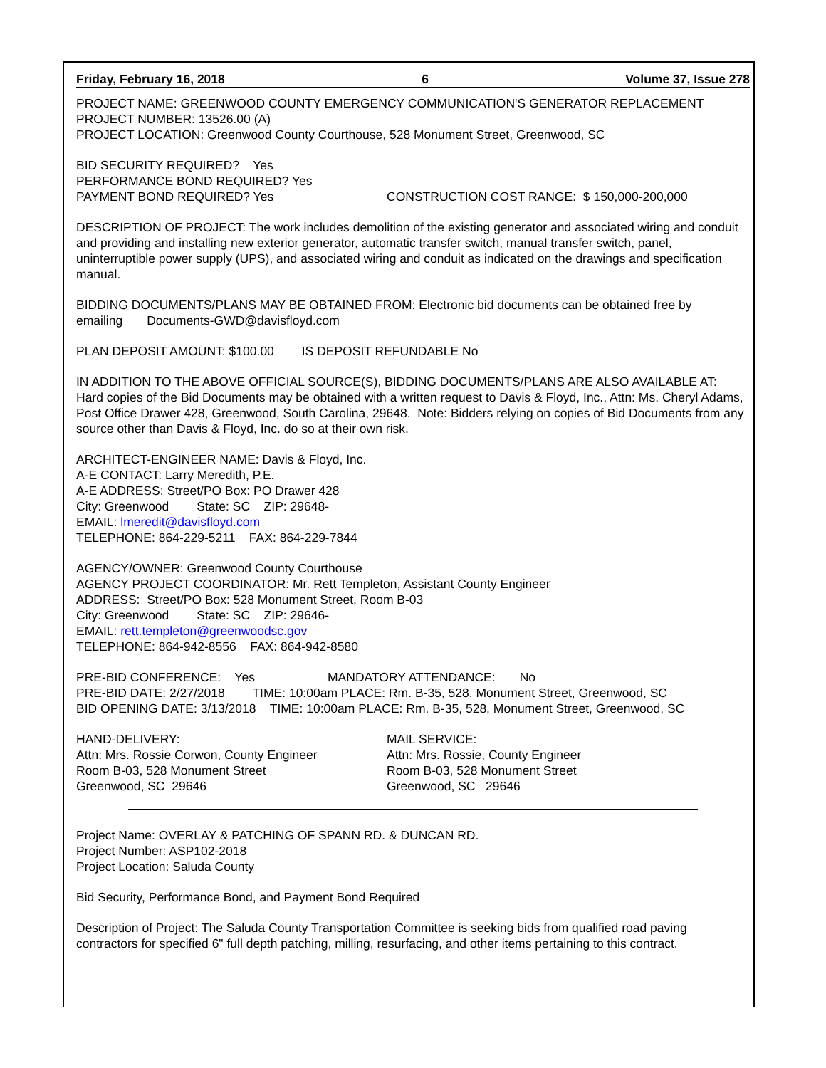Friday, February 16, 2018 6 Volume 37, Issue 278
PROJECT NAME: GREENWOOD COUNTY EMERGENCY COMMUNICATION'S GENERATOR REPLACEMENT
PROJECT NUMBER: 13526.00 (A)
PROJECT LOCATION: Greenwood County Courthouse, 528 Monument Street, Greenwood, SC
BID SECURITY REQUIRED? Yes
PERFORMANCE BOND REQUIRED? Yes
PAYMENT BOND REQUIRED? Yes CONSTRUCTION COST RANGE: $ 150,000-200,000
DESCRIPTION OF PROJECT: The work includes demolition of the existing generator and associated wiring and conduit and providing and installing new exterior generator, automatic transfer switch, manual transfer switch, panel, uninterruptible power supply (UPS), and associated wiring and conduit as indicated on the drawings and specification manual.
BIDDING DOCUMENTS/PLANS MAY BE OBTAINED FROM: Electronic bid documents can be obtained free by emailing Documents-GWD@davisfloyd.com
PLAN DEPOSIT AMOUNT: $100.00 IS DEPOSIT REFUNDABLE No
IN ADDITION TO THE ABOVE OFFICIAL SOURCE(S), BIDDING DOCUMENTS/PLANS ARE ALSO AVAILABLE AT: Hard copies of the Bid Documents may be obtained with a written request to Davis & Floyd, Inc., Attn: Ms. Cheryl Adams, Post Office Drawer 428, Greenwood, South Carolina, 29648. Note: Bidders relying on copies of Bid Documents from any source other than Davis & Floyd, Inc. do so at their own risk.
ARCHITECT-ENGINEER NAME: Davis & Floyd, Inc.
A-E CONTACT: Larry Meredith, P.E.
A-E ADDRESS: Street/PO Box: PO Drawer 428
City: Greenwood State: SC ZIP: 29648-
EMAIL: lmeredit@davisfloyd.com
TELEPHONE: 864-229-5211 FAX: 864-229-7844
AGENCY/OWNER: Greenwood County Courthouse
AGENCY PROJECT COORDINATOR: Mr. Rett Templeton, Assistant County Engineer
ADDRESS: Street/PO Box: 528 Monument Street, Room B-03
City: Greenwood State: SC ZIP: 29646-
EMAIL: rett.templeton@greenwoodsc.gov
TELEPHONE: 864-942-8556 FAX: 864-942-8580
PRE-BID CONFERENCE: Yes MANDATORY ATTENDANCE: No
PRE-BID DATE: 2/27/2018 TIME: 10:00am PLACE: Rm. B-35, 528, Monument Street, Greenwood, SC
BID OPENING DATE: 3/13/2018 TIME: 10:00am PLACE: Rm. B-35, 528, Monument Street, Greenwood, SC
HAND-DELIVERY:
Attn: Mrs. Rossie Corwon, County Engineer
Room B-03, 528 Monument Street
Greenwood, SC 29646
MAIL SERVICE:
Attn: Mrs. Rossie, County Engineer
Room B-03, 528 Monument Street
Greenwood, SC 29646
Project Name: OVERLAY & PATCHING OF SPANN RD. & DUNCAN RD.
Project Number: ASP102-2018
Project Location: Saluda County
Bid Security, Performance Bond, and Payment Bond Required
Description of Project: The Saluda County Transportation Committee is seeking bids from qualified road paving contractors for specified 6" full depth patching, milling, resurfacing, and other items pertaining to this contract.